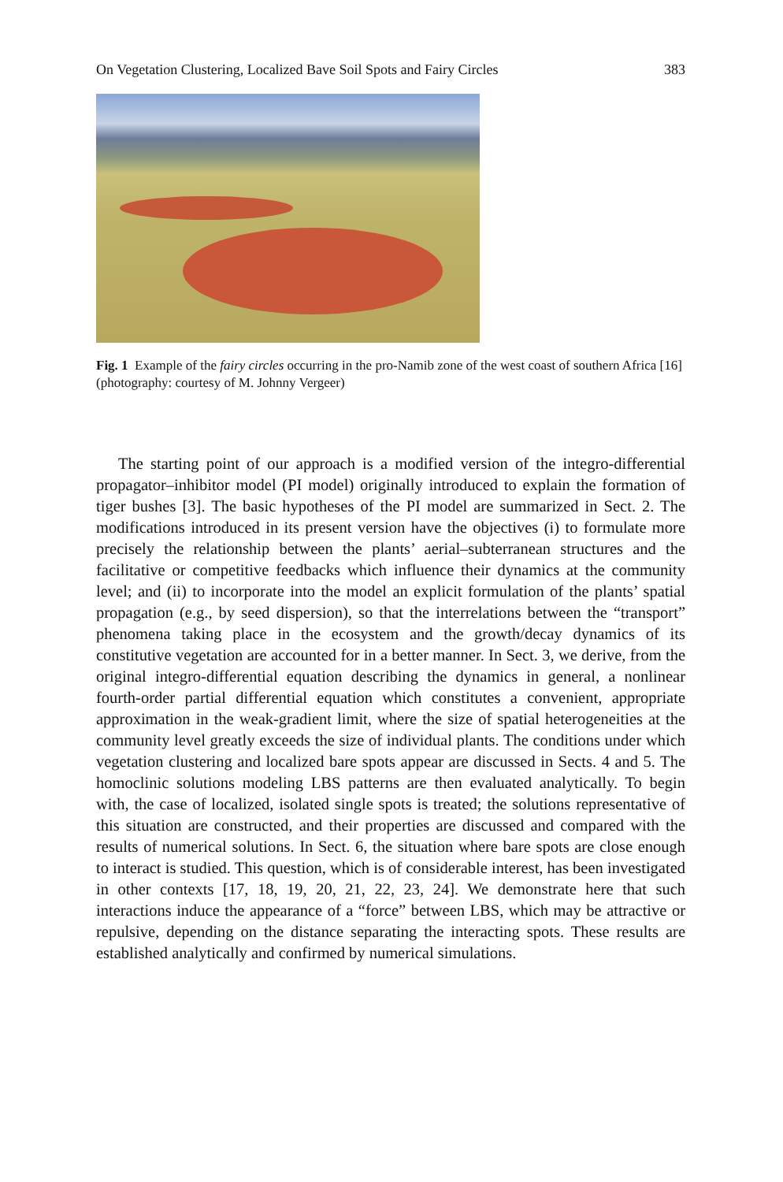On Vegetation Clustering, Localized Bave Soil Spots and Fairy Circles 383
Fig. 1 Example of the fairy circles occurring in the pro-Namib zone of the west coast of southern Africa [16] (photography: courtesy of M. Johnny Vergeer)
The starting point of our approach is a modified version of the integro-differential propagator–inhibitor model (PI model) originally introduced to explain the formation of tiger bushes [3]. The basic hypotheses of the PI model are summarized in Sect. 2. The modifications introduced in its present version have the objectives (i) to formulate more precisely the relationship between the plants’ aerial–subterranean structures and the facilitative or competitive feedbacks which influence their dynamics at the community level; and (ii) to incorporate into the model an explicit formulation of the plants’ spatial propagation (e.g., by seed dispersion), so that the interrelations between the “transport” phenomena taking place in the ecosystem and the growth/decay dynamics of its constitutive vegetation are accounted for in a better manner. In Sect. 3, we derive, from the original integro-differential equation describing the dynamics in general, a nonlinear fourth-order partial differential equation which constitutes a convenient, appropriate approximation in the weak-gradient limit, where the size of spatial heterogeneities at the community level greatly exceeds the size of individual plants. The conditions under which vegetation clustering and localized bare spots appear are discussed in Sects. 4 and 5. The homoclinic solutions modeling LBS patterns are then evaluated analytically. To begin with, the case of localized, isolated single spots is treated; the solutions representative of this situation are constructed, and their properties are discussed and compared with the results of numerical solutions. In Sect. 6, the situation where bare spots are close enough to interact is studied. This question, which is of considerable interest, has been investigated in other contexts [17, 18, 19, 20, 21, 22, 23, 24]. We demonstrate here that such interactions induce the appearance of a “force” between LBS, which may be attractive or repulsive, depending on the distance separating the interacting spots. These results are established analytically and confirmed by numerical simulations.